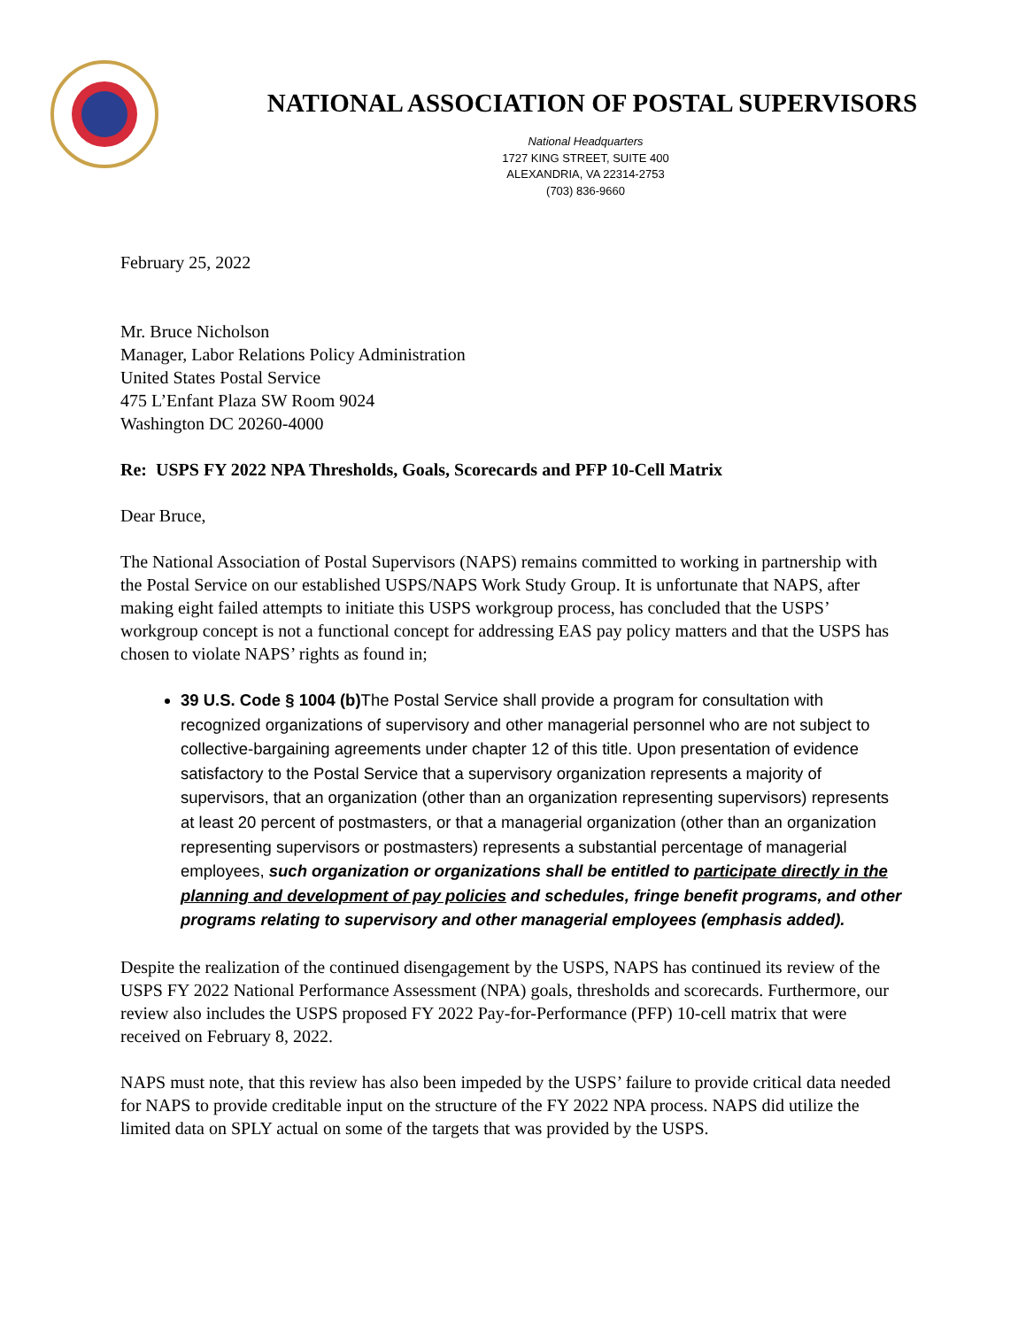NATIONAL ASSOCIATION OF POSTAL SUPERVISORS
National Headquarters
1727 KING STREET, SUITE 400
ALEXANDRIA, VA 22314-2753
(703) 836-9660
February 25, 2022
Mr. Bruce Nicholson
Manager, Labor Relations Policy Administration
United States Postal Service
475 L’Enfant Plaza SW Room 9024
Washington DC 20260-4000
Re: USPS FY 2022 NPA Thresholds, Goals, Scorecards and PFP 10-Cell Matrix
Dear Bruce,
The National Association of Postal Supervisors (NAPS) remains committed to working in partnership with the Postal Service on our established USPS/NAPS Work Study Group. It is unfortunate that NAPS, after making eight failed attempts to initiate this USPS workgroup process, has concluded that the USPS’ workgroup concept is not a functional concept for addressing EAS pay policy matters and that the USPS has chosen to violate NAPS’ rights as found in;
39 U.S. Code § 1004 (b) The Postal Service shall provide a program for consultation with recognized organizations of supervisory and other managerial personnel who are not subject to collective-bargaining agreements under chapter 12 of this title. Upon presentation of evidence satisfactory to the Postal Service that a supervisory organization represents a majority of supervisors, that an organization (other than an organization representing supervisors) represents at least 20 percent of postmasters, or that a managerial organization (other than an organization representing supervisors or postmasters) represents a substantial percentage of managerial employees, such organization or organizations shall be entitled to participate directly in the planning and development of pay policies and schedules, fringe benefit programs, and other programs relating to supervisory and other managerial employees (emphasis added).
Despite the realization of the continued disengagement by the USPS, NAPS has continued its review of the USPS FY 2022 National Performance Assessment (NPA) goals, thresholds and scorecards. Furthermore, our review also includes the USPS proposed FY 2022 Pay-for-Performance (PFP) 10-cell matrix that were received on February 8, 2022.
NAPS must note, that this review has also been impeded by the USPS’ failure to provide critical data needed for NAPS to provide creditable input on the structure of the FY 2022 NPA process. NAPS did utilize the limited data on SPLY actual on some of the targets that was provided by the USPS.